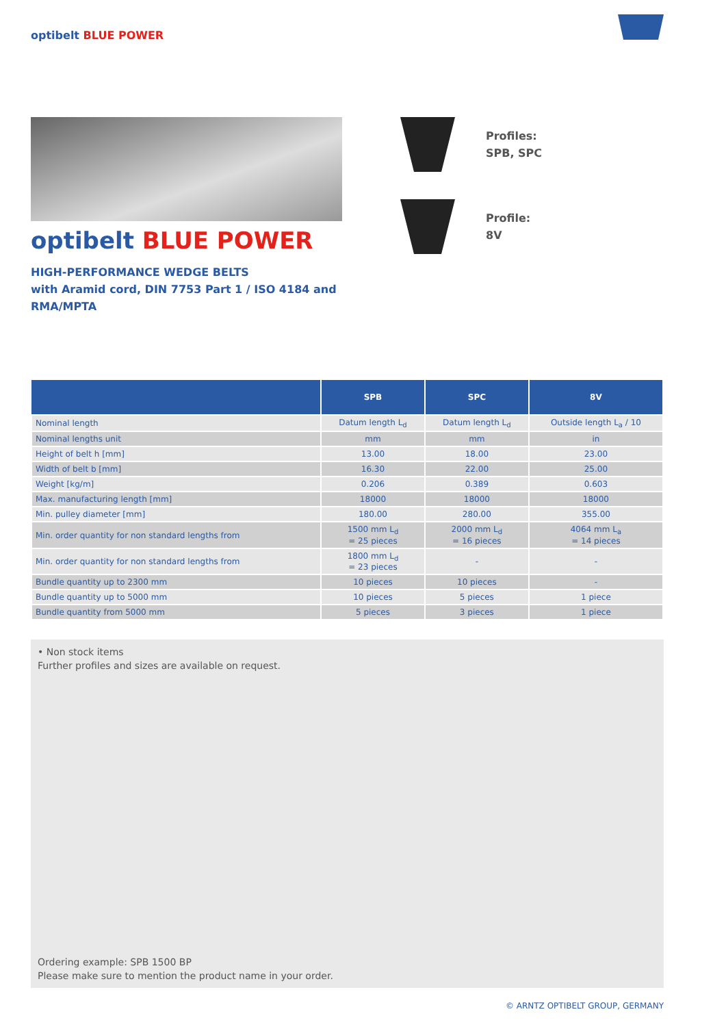optibelt BLUE POWER
optibelt BLUE POWER
HIGH-PERFORMANCE WEDGE BELTS
with Aramid cord, DIN 7753 Part 1 / ISO 4184 and
RMA/MPTA
Profiles:
SPB, SPC
Profile:
8V
| | SPB | SPC | 8V |
| --- | --- | --- | --- |
| Nominal length | Datum length L<sub>d</sub> | Datum length L<sub>d</sub> | Outside length L<sub>a</sub> / 10 |
| Nominal lengths unit | mm | mm | in |
| Height of belt h [mm] | 13.00 | 18.00 | 23.00 |
| Width of belt b [mm] | 16.30 | 22.00 | 25.00 |
| Weight [kg/m] | 0.206 | 0.389 | 0.603 |
| Max. manufacturing length [mm] | 18000 | 18000 | 18000 |
| Min. pulley diameter [mm] | 180.00 | 280.00 | 355.00 |
| Min. order quantity for non standard lengths from | 1500 mm L<sub>d</sub> = 25 pieces | 2000 mm L<sub>d</sub> = 16 pieces | 4064 mm L<sub>a</sub> = 14 pieces |
| Min. order quantity for non standard lengths from | 1800 mm L<sub>d</sub> = 23 pieces | - | - |
| Bundle quantity up to 2300 mm | 10 pieces | 10 pieces | - |
| Bundle quantity up to 5000 mm | 10 pieces | 5 pieces | 1 piece |
| Bundle quantity from 5000 mm | 5 pieces | 3 pieces | 1 piece |
• Non stock items
Further profiles and sizes are available on request.
Ordering example: SPB 1500 BP
Please make sure to mention the product name in your order.
© ARNTZ OPTIBELT GROUP, GERMANY